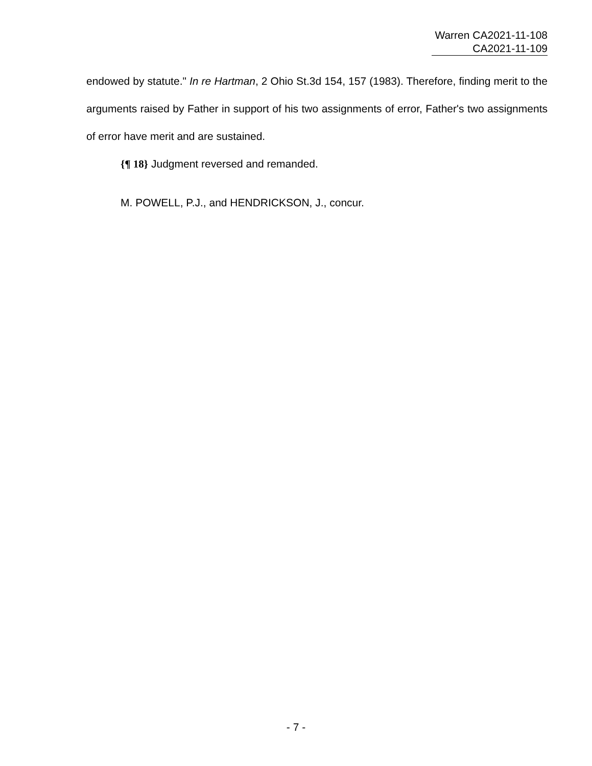Warren CA2021-11-108
CA2021-11-109
endowed by statute." In re Hartman, 2 Ohio St.3d 154, 157 (1983). Therefore, finding merit to the arguments raised by Father in support of his two assignments of error, Father's two assignments of error have merit and are sustained.
{¶ 18} Judgment reversed and remanded.
M. POWELL, P.J., and HENDRICKSON, J., concur.
- 7 -